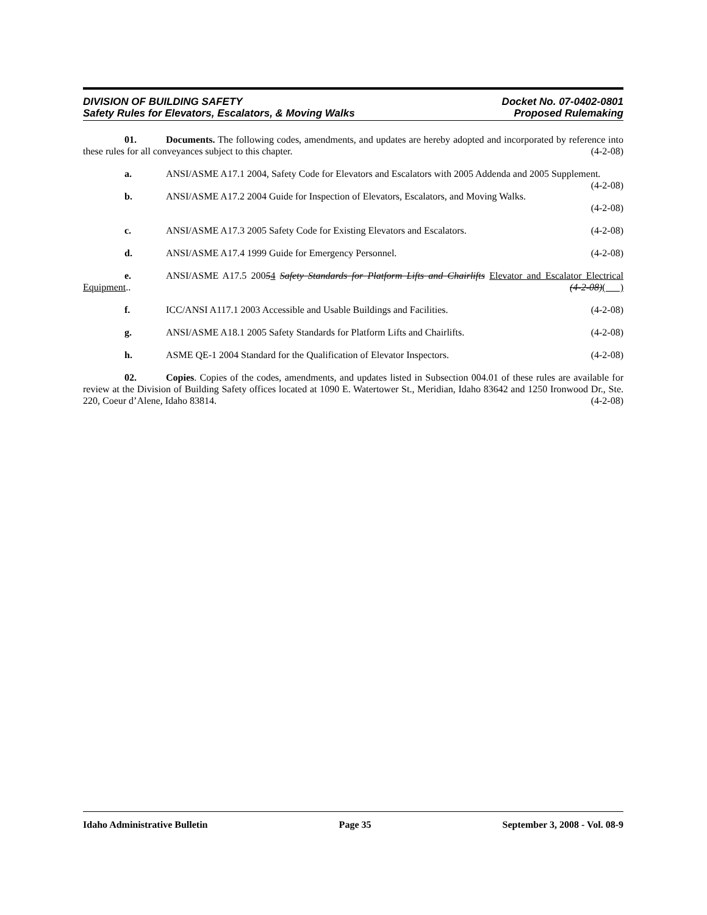DIVISION OF BUILDING SAFETY Docket No. 07-0402-0801
Safety Rules for Elevators, Escalators, & Moving Walks Proposed Rulemaking
01. Documents. The following codes, amendments, and updates are hereby adopted and incorporated by reference into these rules for all conveyances subject to this chapter. (4-2-08)
a. ANSI/ASME A17.1 2004, Safety Code for Elevators and Escalators with 2005 Addenda and 2005 Supplement. (4-2-08)
b. ANSI/ASME A17.2 2004 Guide for Inspection of Elevators, Escalators, and Moving Walks.
(4-2-08)
c. ANSI/ASME A17.3 2005 Safety Code for Existing Elevators and Escalators. (4-2-08)
d. ANSI/ASME A17.4 1999 Guide for Emergency Personnel. (4-2-08)
e. ANSI/ASME A17.5 20054 Safety Standards for Platform Lifts and Chairlifts Elevator and Escalator Electrical Equipment.. (4-2-08)( )
f. ICC/ANSI A117.1 2003 Accessible and Usable Buildings and Facilities. (4-2-08)
g. ANSI/ASME A18.1 2005 Safety Standards for Platform Lifts and Chairlifts. (4-2-08)
h. ASME QE-1 2004 Standard for the Qualification of Elevator Inspectors. (4-2-08)
02. Copies. Copies of the codes, amendments, and updates listed in Subsection 004.01 of these rules are available for review at the Division of Building Safety offices located at 1090 E. Watertower St., Meridian, Idaho 83642 and 1250 Ironwood Dr., Ste. 220, Coeur d’Alene, Idaho 83814. (4-2-08)
Idaho Administrative Bulletin Page 35 September 3, 2008 - Vol. 08-9